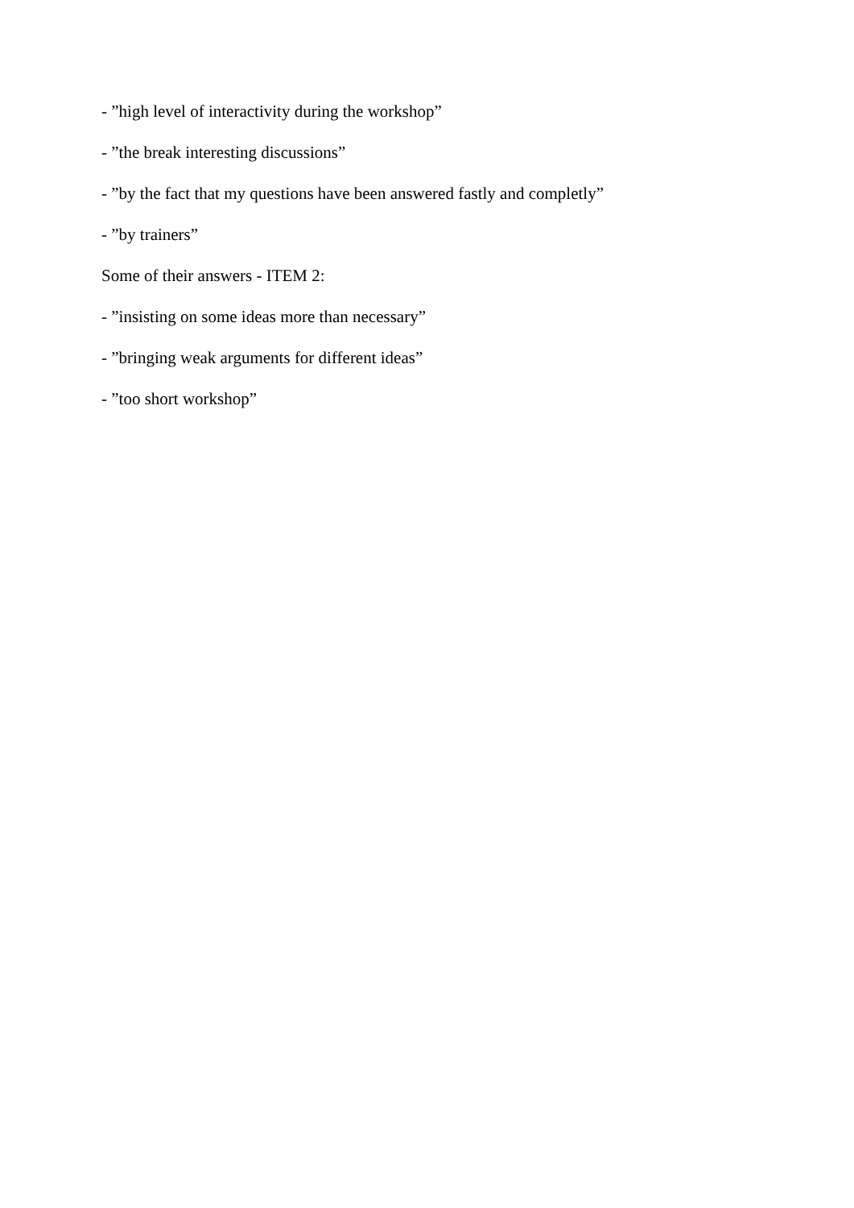- ”high level of interactivity during the workshop”
- ”the break interesting discussions”
- ”by the fact that my questions have been answered fastly and completly”
- ”by trainers”
Some of their answers - ITEM 2:
- ”insisting on some ideas more than necessary”
- ”bringing weak arguments for different ideas”
- ”too short workshop”